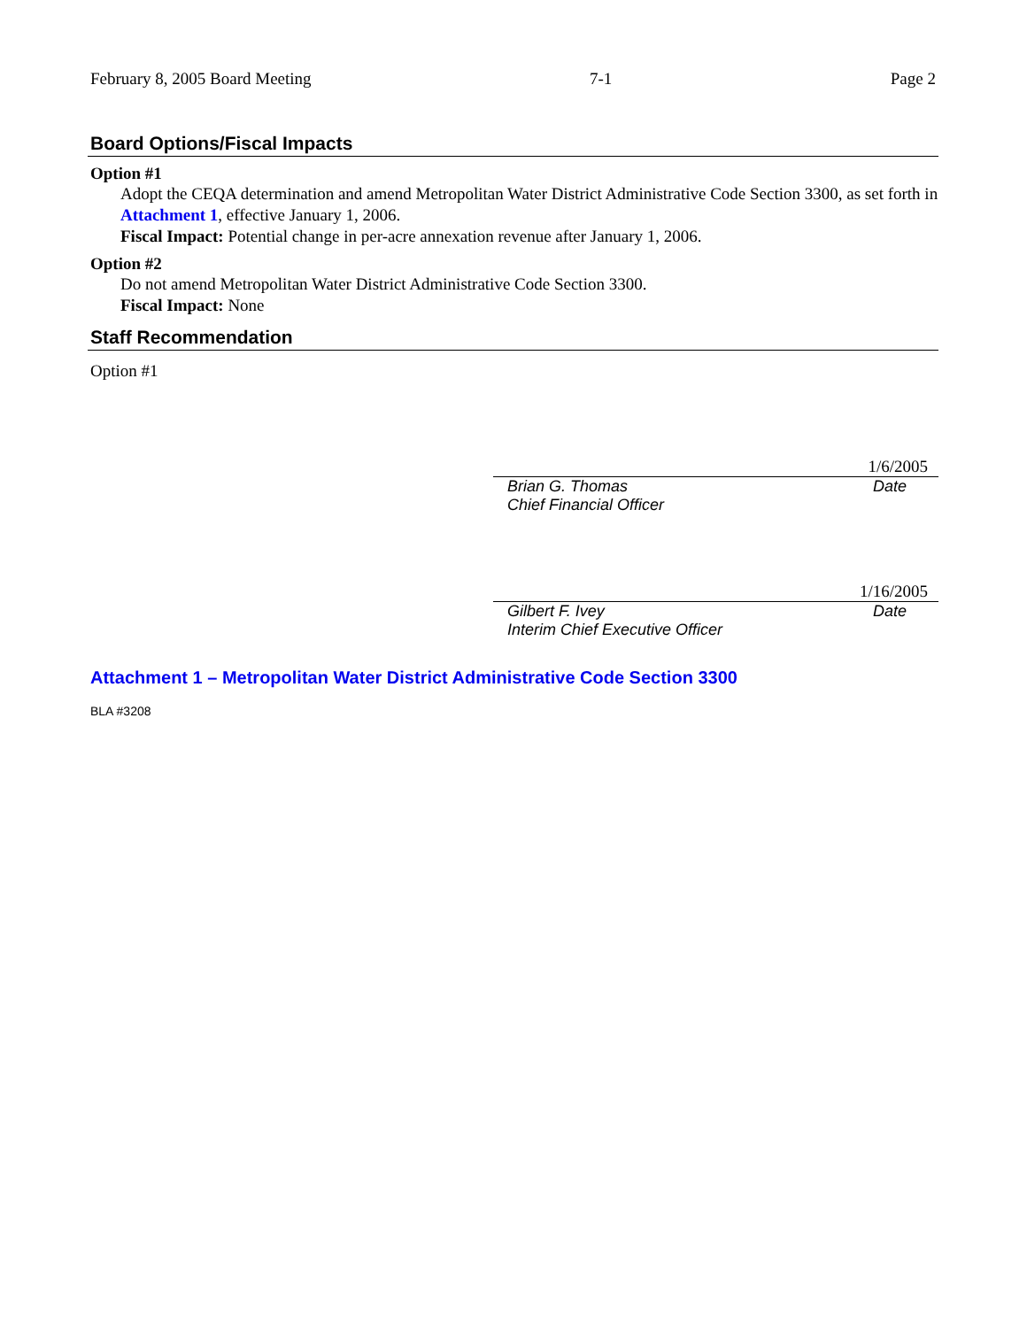February 8, 2005 Board Meeting 7-1 Page 2
Board Options/Fiscal Impacts
Option #1
Adopt the CEQA determination and amend Metropolitan Water District Administrative Code Section 3300, as set forth in Attachment 1, effective January 1, 2006.
Fiscal Impact: Potential change in per-acre annexation revenue after January 1, 2006.
Option #2
Do not amend Metropolitan Water District Administrative Code Section 3300.
Fiscal Impact: None
Staff Recommendation
Option #1
1/6/2005
Brian G. Thomas Date
Chief Financial Officer
1/16/2005
Gilbert F. Ivey Date
Interim Chief Executive Officer
Attachment 1 – Metropolitan Water District Administrative Code Section 3300
BLA #3208